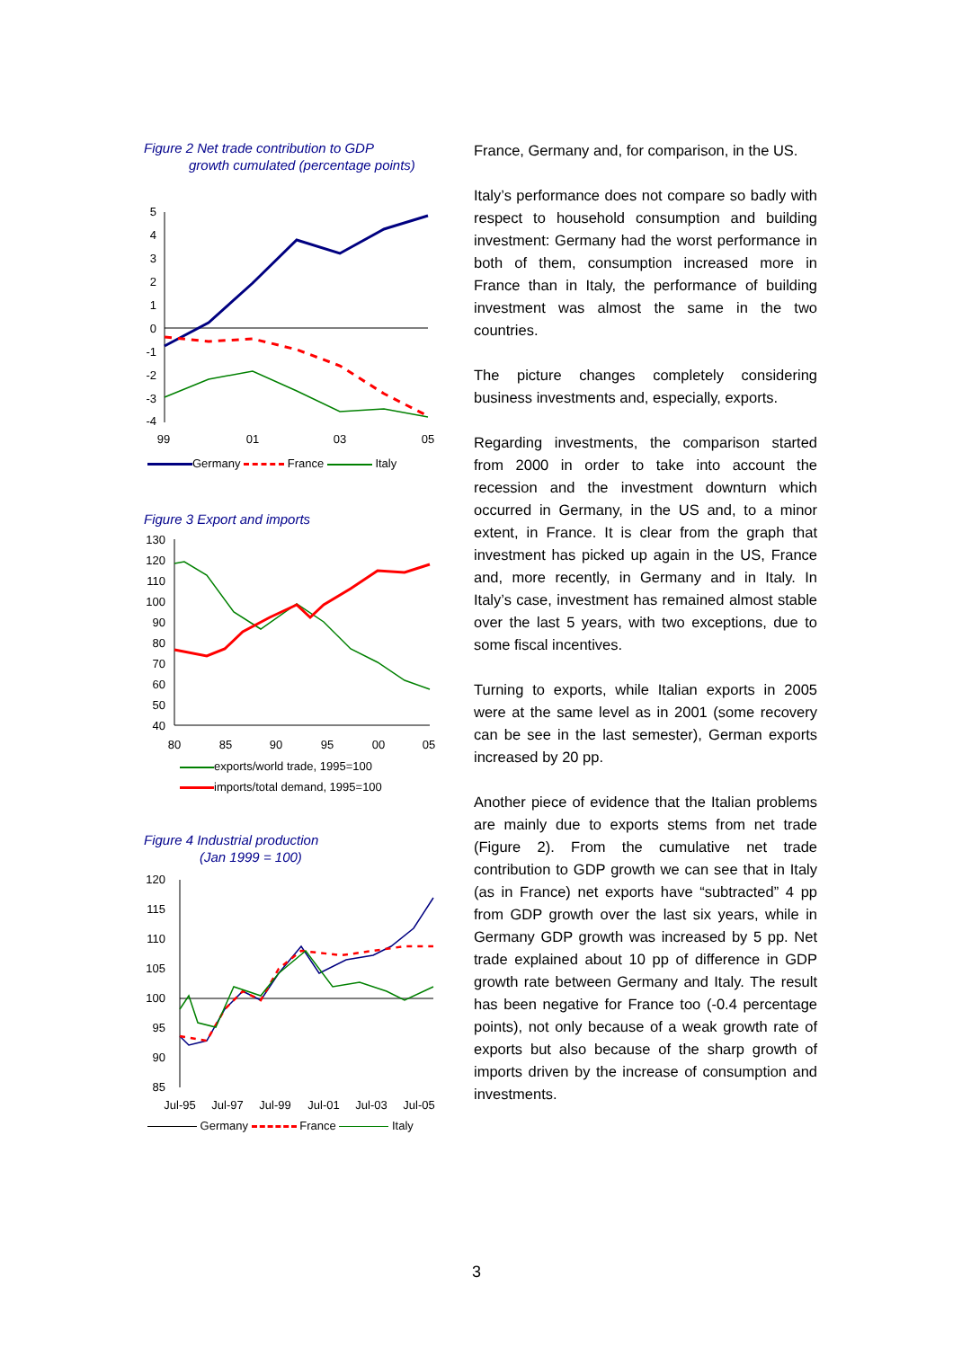Figure 2 Net trade contribution to GDP
growth cumulated (percentage points)
5
4
3
2
1
0
-1
-2
-3
-4
99
01
03
05
Germany France Italy
Figure 3 Export and imports
130
120
110
100
90
80
70
60
50
40
80
85
90
95
00
05
exports/world trade, 1995=100
imports/total demand, 1995=100
Figure 4 Industrial production
(Jan 1999 = 100)
120
115
110
105
100
95
90
85
Jul-95
Jul-97
Jul-99
Jul-01
Jul-03
Jul-05
Germany France Italy
France, Germany and, for comparison, in the US.
Italy’s performance does not compare so badly with respect to household consumption and building investment: Germany had the worst performance in both of them, consumption increased more in France than in Italy, the performance of building investment was almost the same in the two countries.
The picture changes completely considering business investments and, especially, exports.
Regarding investments, the comparison started from 2000 in order to take into account the recession and the investment downturn which occurred in Germany, in the US and, to a minor extent, in France. It is clear from the graph that investment has picked up again in the US, France and, more recently, in Germany and in Italy. In Italy’s case, investment has remained almost stable over the last 5 years, with two exceptions, due to some fiscal incentives.
Turning to exports, while Italian exports in 2005 were at the same level as in 2001 (some recovery can be see in the last semester), German exports increased by 20 pp.
Another piece of evidence that the Italian problems are mainly due to exports stems from net trade (Figure 2). From the cumulative net trade contribution to GDP growth we can see that in Italy (as in France) net exports have “subtracted” 4 pp from GDP growth over the last six years, while in Germany GDP growth was increased by 5 pp. Net trade explained about 10 pp of difference in GDP growth rate between Germany and Italy. The result has been negative for France too (-0.4 percentage points), not only because of a weak growth rate of exports but also because of the sharp growth of imports driven by the increase of consumption and investments.
3